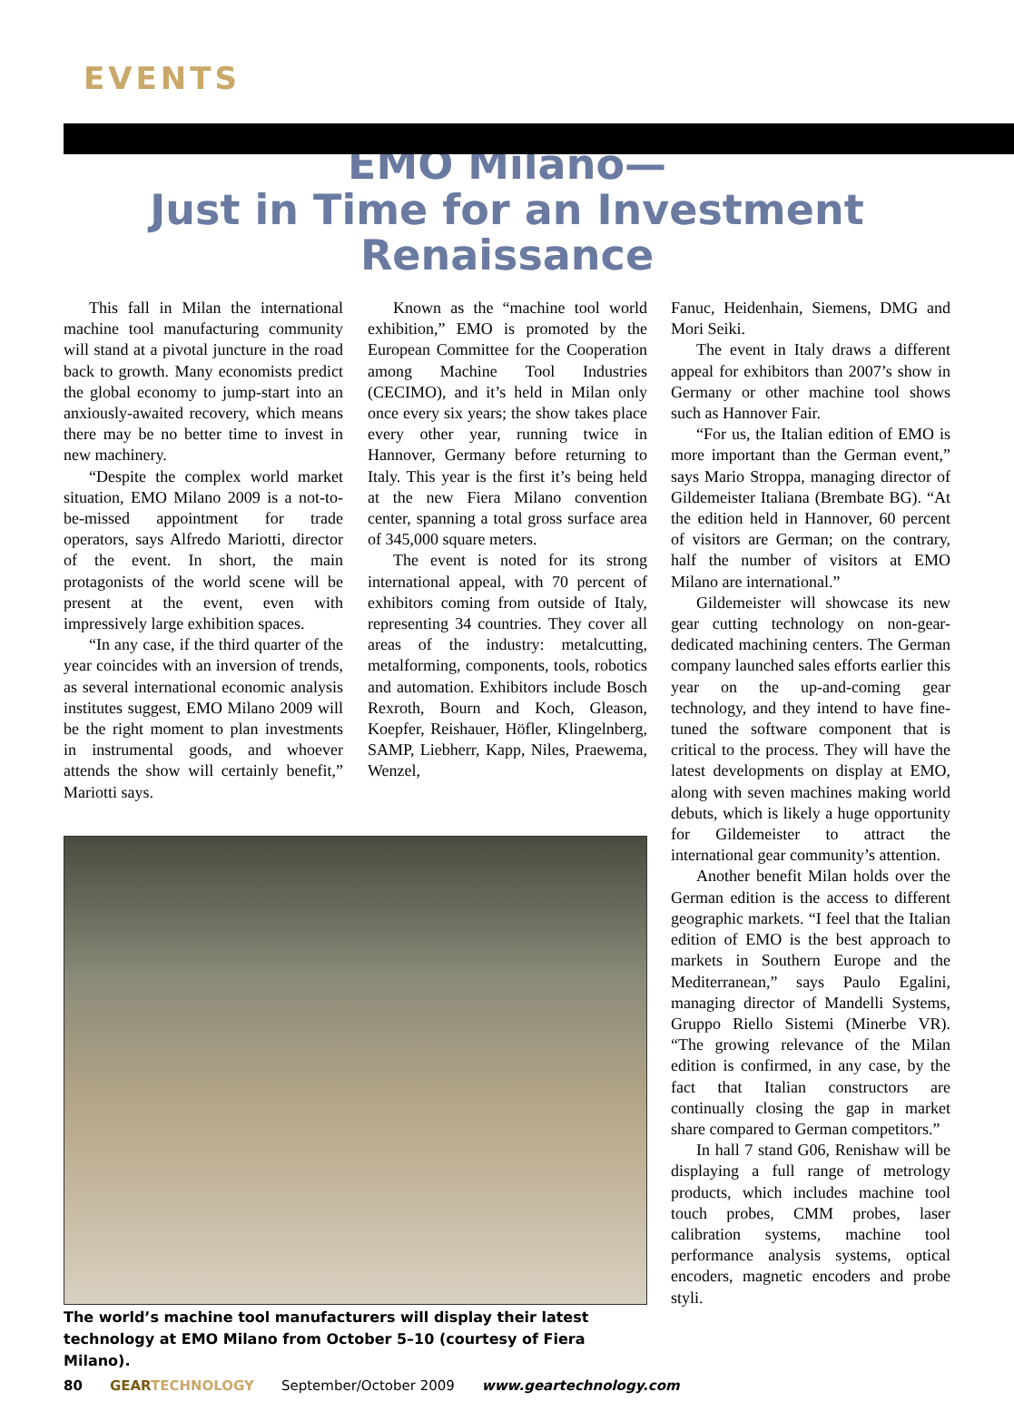EVENTS
EMO Milano—
Just in Time for an Investment Renaissance
This fall in Milan the international machine tool manufacturing community will stand at a pivotal juncture in the road back to growth. Many economists predict the global economy to jump-start into an anxiously-awaited recovery, which means there may be no better time to invest in new machinery.
“Despite the complex world market situation, EMO Milano 2009 is a not-to-be-missed appointment for trade operators, says Alfredo Mariotti, director of the event. In short, the main protagonists of the world scene will be present at the event, even with impressively large exhibition spaces.
“In any case, if the third quarter of the year coincides with an inversion of trends, as several international economic analysis institutes suggest, EMO Milano 2009 will be the right moment to plan investments in instrumental goods, and whoever attends the show will certainly benefit,” Mariotti says.
Known as the “machine tool world exhibition,” EMO is promoted by the European Committee for the Cooperation among Machine Tool Industries (CECIMO), and it’s held in Milan only once every six years; the show takes place every other year, running twice in Hannover, Germany before returning to Italy. This year is the first it’s being held at the new Fiera Milano convention center, spanning a total gross surface area of 345,000 square meters.
The event is noted for its strong international appeal, with 70 percent of exhibitors coming from outside of Italy, representing 34 countries. They cover all areas of the industry: metalcutting, metalforming, components, tools, robotics and automation. Exhibitors include Bosch Rexroth, Bourn and Koch, Gleason, Koepfer, Reishauer, Höfler, Klingelnberg, SAMP, Liebherr, Kapp, Niles, Praewema, Wenzel,
The world’s machine tool manufacturers will display their latest technology at EMO Milano from October 5–10 (courtesy of Fiera Milano).
Fanuc, Heidenhain, Siemens, DMG and Mori Seiki.
The event in Italy draws a different appeal for exhibitors than 2007’s show in Germany or other machine tool shows such as Hannover Fair.
“For us, the Italian edition of EMO is more important than the German event,” says Mario Stroppa, managing director of Gildemeister Italiana (Brembate BG). “At the edition held in Hannover, 60 percent of visitors are German; on the contrary, half the number of visitors at EMO Milano are international.”
Gildemeister will showcase its new gear cutting technology on non-gear-dedicated machining centers. The German company launched sales efforts earlier this year on the up-and-coming gear technology, and they intend to have fine-tuned the software component that is critical to the process. They will have the latest developments on display at EMO, along with seven machines making world debuts, which is likely a huge opportunity for Gildemeister to attract the international gear community’s attention.
Another benefit Milan holds over the German edition is the access to different geographic markets. “I feel that the Italian edition of EMO is the best approach to markets in Southern Europe and the Mediterranean,” says Paulo Egalini, managing director of Mandelli Systems, Gruppo Riello Sistemi (Minerbe VR). “The growing relevance of the Milan edition is confirmed, in any case, by the fact that Italian constructors are continually closing the gap in market share compared to German competitors.”
In hall 7 stand G06, Renishaw will be displaying a full range of metrology products, which includes machine tool touch probes, CMM probes, laser calibration systems, machine tool performance analysis systems, optical encoders, magnetic encoders and probe styli.
80 GEAR TECHNOLOGY September/October 2009 www.geartechnology.com